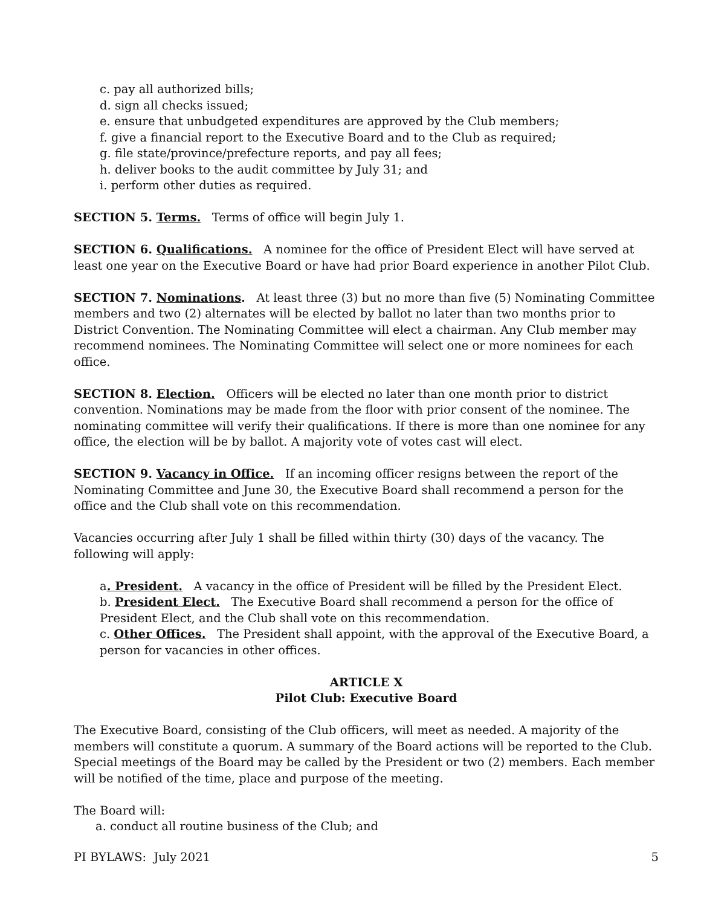c. pay all authorized bills;
d. sign all checks issued;
e. ensure that unbudgeted expenditures are approved by the Club members;
f. give a financial report to the Executive Board and to the Club as required;
g. file state/province/prefecture reports, and pay all fees;
h. deliver books to the audit committee by July 31; and
i. perform other duties as required.
SECTION 5. Terms. Terms of office will begin July 1.
SECTION 6. Qualifications. A nominee for the office of President Elect will have served at least one year on the Executive Board or have had prior Board experience in another Pilot Club.
SECTION 7. Nominations. At least three (3) but no more than five (5) Nominating Committee members and two (2) alternates will be elected by ballot no later than two months prior to District Convention. The Nominating Committee will elect a chairman. Any Club member may recommend nominees. The Nominating Committee will select one or more nominees for each office.
SECTION 8. Election. Officers will be elected no later than one month prior to district convention. Nominations may be made from the floor with prior consent of the nominee. The nominating committee will verify their qualifications. If there is more than one nominee for any office, the election will be by ballot. A majority vote of votes cast will elect.
SECTION 9. Vacancy in Office. If an incoming officer resigns between the report of the Nominating Committee and June 30, the Executive Board shall recommend a person for the office and the Club shall vote on this recommendation.
Vacancies occurring after July 1 shall be filled within thirty (30) days of the vacancy. The following will apply:
a. President. A vacancy in the office of President will be filled by the President Elect.
b. President Elect. The Executive Board shall recommend a person for the office of President Elect, and the Club shall vote on this recommendation.
c. Other Offices. The President shall appoint, with the approval of the Executive Board, a person for vacancies in other offices.
ARTICLE X
Pilot Club: Executive Board
The Executive Board, consisting of the Club officers, will meet as needed. A majority of the members will constitute a quorum. A summary of the Board actions will be reported to the Club.
Special meetings of the Board may be called by the President or two (2) members. Each member will be notified of the time, place and purpose of the meeting.
The Board will:
a. conduct all routine business of the Club; and
PI BYLAWS: July 2021 5